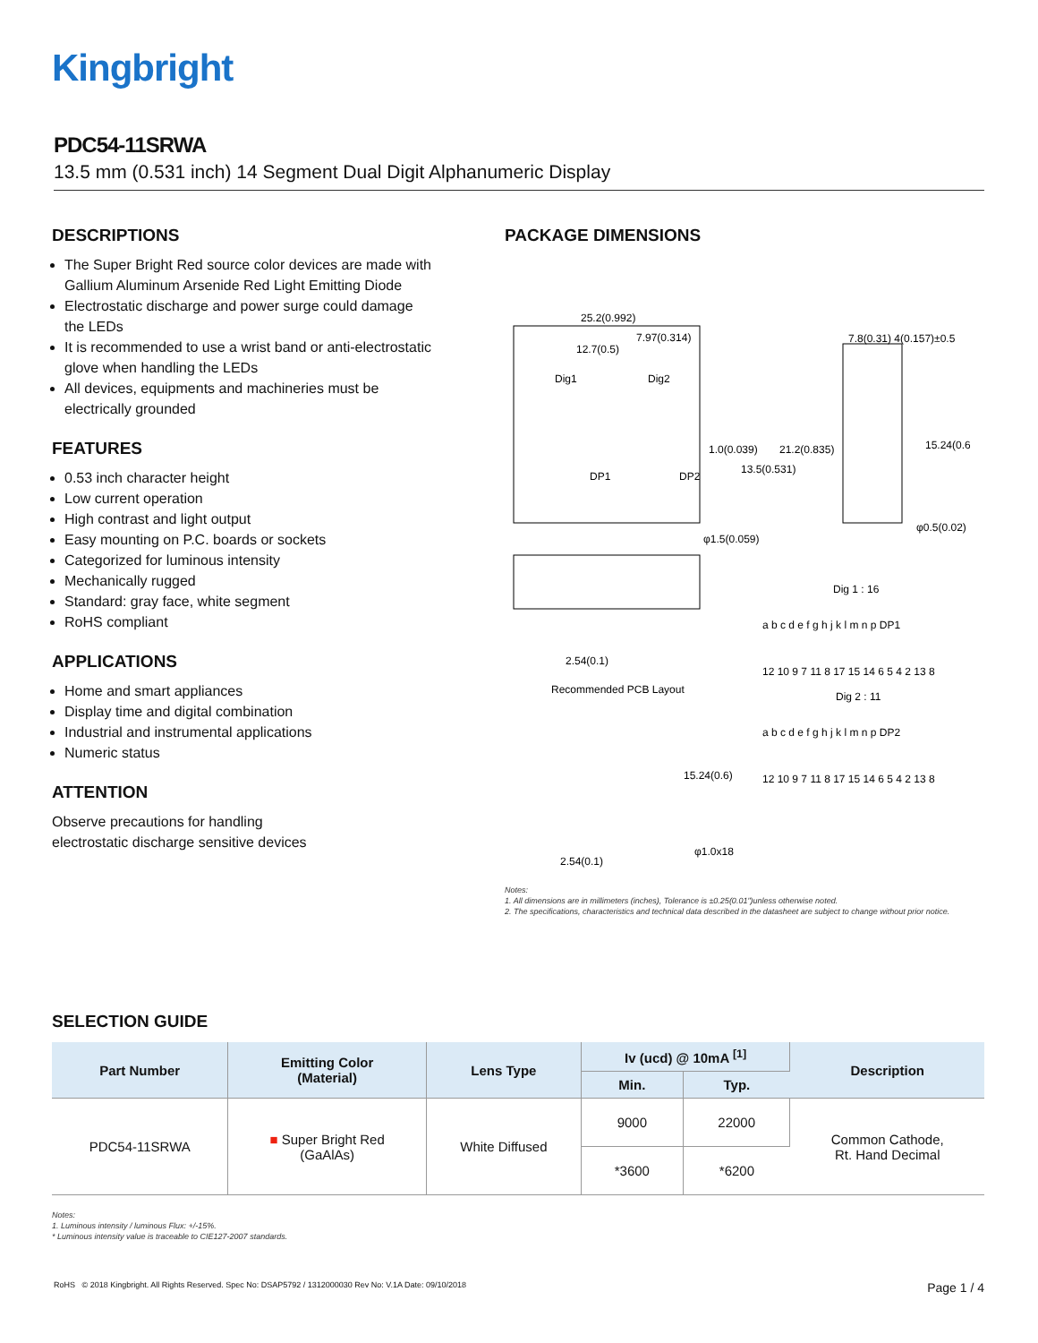Kingbright
PDC54-11SRWA
13.5 mm (0.531 inch) 14 Segment Dual Digit Alphanumeric Display
DESCRIPTIONS
The Super Bright Red source color devices are made with Gallium Aluminum Arsenide Red Light Emitting Diode
Electrostatic discharge and power surge could damage the LEDs
It is recommended to use a wrist band or anti-electrostatic glove when handling the LEDs
All devices, equipments and machineries must be electrically grounded
FEATURES
0.53 inch character height
Low current operation
High contrast and light output
Easy mounting on P.C. boards or sockets
Categorized for luminous intensity
Mechanically rugged
Standard: gray face, white segment
RoHS compliant
APPLICATIONS
Home and smart appliances
Display time and digital combination
Industrial and instrumental applications
Numeric status
ATTENTION
Observe precautions for handling
electrostatic discharge sensitive devices
PACKAGE DIMENSIONS
25.2(0.992)
7.97(0.314)
12.7(0.5)
Dig1
Dig2
DP1
DP2
1.0(0.039)
21.2(0.835)
13.5(0.531)
7.8(0.31) 4(0.157)±0.5
15.24(0.6)
φ0.5(0.02)
φ1.5(0.059)
2.54(0.1)
Recommended PCB Layout
15.24(0.6)
φ1.0x18
2.54(0.1)
Dig 1 : 16
a b c d e f g h j k l m n p DP1
12 10 9 7 11 8 17 15 14 6 5 4 2 13 8
Dig 2 : 11
a b c d e f g h j k l m n p DP2
12 10 9 7 11 8 17 15 14 6 5 4 2 13 8
Notes:
1. All dimensions are in millimeters (inches), Tolerance is ±0.25(0.01")unless otherwise noted.
2. The specifications, characteristics and technical data described in the datasheet are subject to change without prior notice.
SELECTION GUIDE
| Part Number | Emitting Color (Material) | Lens Type | Iv (ucd) @ 10mA <sup>[1]</sup> | | Description |
| --- | --- | --- | --- | --- | --- |
| | | | Min. | Typ. | |
| PDC54-11SRWA | ■ Super Bright Red (GaAlAs) | White Diffused | 9000 | 22000 | Common Cathode, Rt. Hand Decimal |
| | | | *3600 | *6200 | |
Notes:
1. Luminous intensity / luminous Flux: +/-15%.
* Luminous intensity value is traceable to CIE127-2007 standards.
RoHS © 2018 Kingbright. All Rights Reserved. Spec No: DSAP5792 / 1312000030 Rev No: V.1A Date: 09/10/2018 Page 1 / 4